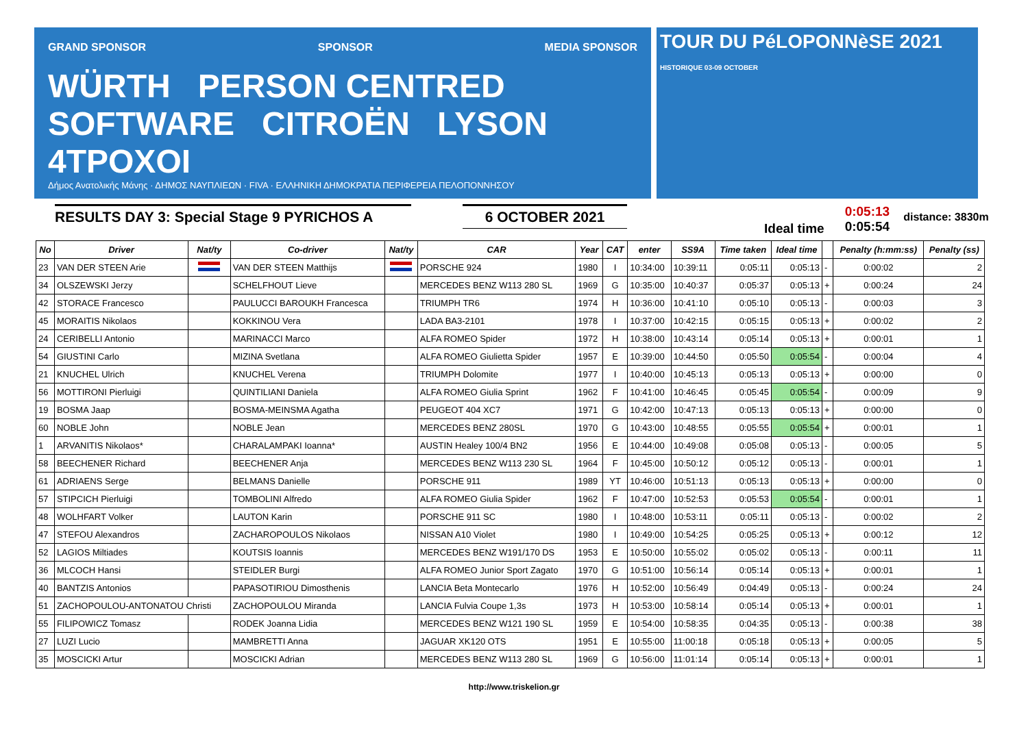GRAND SPONSOR SPONSOR MEDIA SPONSOR
WÜRTH PERSON CENTRED SOFTWARE CITROËN LYSON 4TPOXOI
Δήμος Ανατολικής Μάνης · ΔΗΜΟΣ ΝΑΥΠΛΙΕΩΝ · FIVA · ΕΛΛΗΝΙΚΗ ΔΗΜΟΚΡΑΤΙΑ ΠΕΡΙΦΕΡΕΙΑ ΠΕΛΟΠΟΝΝΗΣΟΥ
TOUR DU PéLOPONNèSE 2021 HISTORIQUE 03-09 OCTOBER
RESULTS DAY 3: Special Stage 9 PYRICHOS A 6 OCTOBER 2021
Ideal time
0:05:13
0:05:54
distance: 3830m
| No | Driver | Nat/ty | Co-driver | Nat/ty | CAR | Year | CAT | enter | SS9A | Time taken | Ideal time | | Penalty (h:mm:ss) | Penalty (ss) |
| --- | --- | --- | --- | --- | --- | --- | --- | --- | --- | --- | --- | --- | --- | --- |
| 23 | VAN DER STEEN Arie | | VAN DER STEEN Matthijs | | PORSCHE 924 | 1980 | I | 10:34:00 | 10:39:11 | 0:05:11 | 0:05:13 | - | 0:00:02 | 2 |
| 34 | OLSZEWSKI Jerzy | | SCHELFHOUT Lieve | | MERCEDES BENZ W113 280 SL | 1969 | G | 10:35:00 | 10:40:37 | 0:05:37 | 0:05:13 | + | 0:00:24 | 24 |
| 42 | STORACE Francesco | | PAULUCCI BAROUKH Francesca | | TRIUMPH TR6 | 1974 | H | 10:36:00 | 10:41:10 | 0:05:10 | 0:05:13 | - | 0:00:03 | 3 |
| 45 | MORAITIS Nikolaos | | KOKKINOU Vera | | LADA BA3-2101 | 1978 | I | 10:37:00 | 10:42:15 | 0:05:15 | 0:05:13 | + | 0:00:02 | 2 |
| 24 | CERIBELLI Antonio | | MARINACCI Marco | | ALFA ROMEO Spider | 1972 | H | 10:38:00 | 10:43:14 | 0:05:14 | 0:05:13 | + | 0:00:01 | 1 |
| 54 | GIUSTINI Carlo | | MIZINA Svetlana | | ALFA ROMEO Giulietta Spider | 1957 | E | 10:39:00 | 10:44:50 | 0:05:50 | 0:05:54 | - | 0:00:04 | 4 |
| 21 | KNUCHEL Ulrich | | KNUCHEL Verena | | TRIUMPH Dolomite | 1977 | I | 10:40:00 | 10:45:13 | 0:05:13 | 0:05:13 | + | 0:00:00 | 0 |
| 56 | MOTTIRONI Pierluigi | | QUINTILIANI Daniela | | ALFA ROMEO Giulia Sprint | 1962 | F | 10:41:00 | 10:46:45 | 0:05:45 | 0:05:54 | - | 0:00:09 | 9 |
| 19 | BOSMA Jaap | | BOSMA-MEINSMA Agatha | | PEUGEOT 404 XC7 | 1971 | G | 10:42:00 | 10:47:13 | 0:05:13 | 0:05:13 | + | 0:00:00 | 0 |
| 60 | NOBLE John | | NOBLE Jean | | MERCEDES BENZ 280SL | 1970 | G | 10:43:00 | 10:48:55 | 0:05:55 | 0:05:54 | + | 0:00:01 | 1 |
| 1 | ARVANITIS Nikolaos* | | CHARALAMPAKI Ioanna* | | AUSTIN Healey 100/4 BN2 | 1956 | E | 10:44:00 | 10:49:08 | 0:05:08 | 0:05:13 | - | 0:00:05 | 5 |
| 58 | BEECHENER Richard | | BEECHENER Anja | | MERCEDES BENZ W113 230 SL | 1964 | F | 10:45:00 | 10:50:12 | 0:05:12 | 0:05:13 | - | 0:00:01 | 1 |
| 61 | ADRIAENS Serge | | BELMANS Danielle | | PORSCHE 911 | 1989 | YT | 10:46:00 | 10:51:13 | 0:05:13 | 0:05:13 | + | 0:00:00 | 0 |
| 57 | STIPCICH Pierluigi | | TOMBOLINI Alfredo | | ALFA ROMEO Giulia Spider | 1962 | F | 10:47:00 | 10:52:53 | 0:05:53 | 0:05:54 | - | 0:00:01 | 1 |
| 48 | WOLHFART Volker | | LAUTON Karin | | PORSCHE 911 SC | 1980 | I | 10:48:00 | 10:53:11 | 0:05:11 | 0:05:13 | - | 0:00:02 | 2 |
| 47 | STEFOU Alexandros | | ZACHAROPOULOS Nikolaos | | NISSAN A10 Violet | 1980 | I | 10:49:00 | 10:54:25 | 0:05:25 | 0:05:13 | + | 0:00:12 | 12 |
| 52 | LAGIOS Miltiades | | KOUTSIS Ioannis | | MERCEDES BENZ W191/170 DS | 1953 | E | 10:50:00 | 10:55:02 | 0:05:02 | 0:05:13 | - | 0:00:11 | 11 |
| 36 | MLCOCH Hansi | | STEIDLER Burgi | | ALFA ROMEO Junior Sport Zagato | 1970 | G | 10:51:00 | 10:56:14 | 0:05:14 | 0:05:13 | + | 0:00:01 | 1 |
| 40 | BANTZIS Antonios | | PAPASOTIRIOU Dimosthenis | | LANCIA Beta Montecarlo | 1976 | H | 10:52:00 | 10:56:49 | 0:04:49 | 0:05:13 | - | 0:00:24 | 24 |
| 51 | ZACHOPOULOU-ANTONATOU Christi | | ZACHOPOULOU Miranda | | LANCIA Fulvia Coupe 1,3s | 1973 | H | 10:53:00 | 10:58:14 | 0:05:14 | 0:05:13 | + | 0:00:01 | 1 |
| 55 | FILIPOWICZ Tomasz | | RODEK Joanna Lidia | | MERCEDES BENZ W121 190 SL | 1959 | E | 10:54:00 | 10:58:35 | 0:04:35 | 0:05:13 | - | 0:00:38 | 38 |
| 27 | LUZI Lucio | | MAMBRETTI Anna | | JAGUAR XK120 OTS | 1951 | E | 10:55:00 | 11:00:18 | 0:05:18 | 0:05:13 | + | 0:00:05 | 5 |
| 35 | MOSCICKI Artur | | MOSCICKI Adrian | | MERCEDES BENZ W113 280 SL | 1969 | G | 10:56:00 | 11:01:14 | 0:05:14 | 0:05:13 | + | 0:00:01 | 1 |
http://www.triskelion.gr